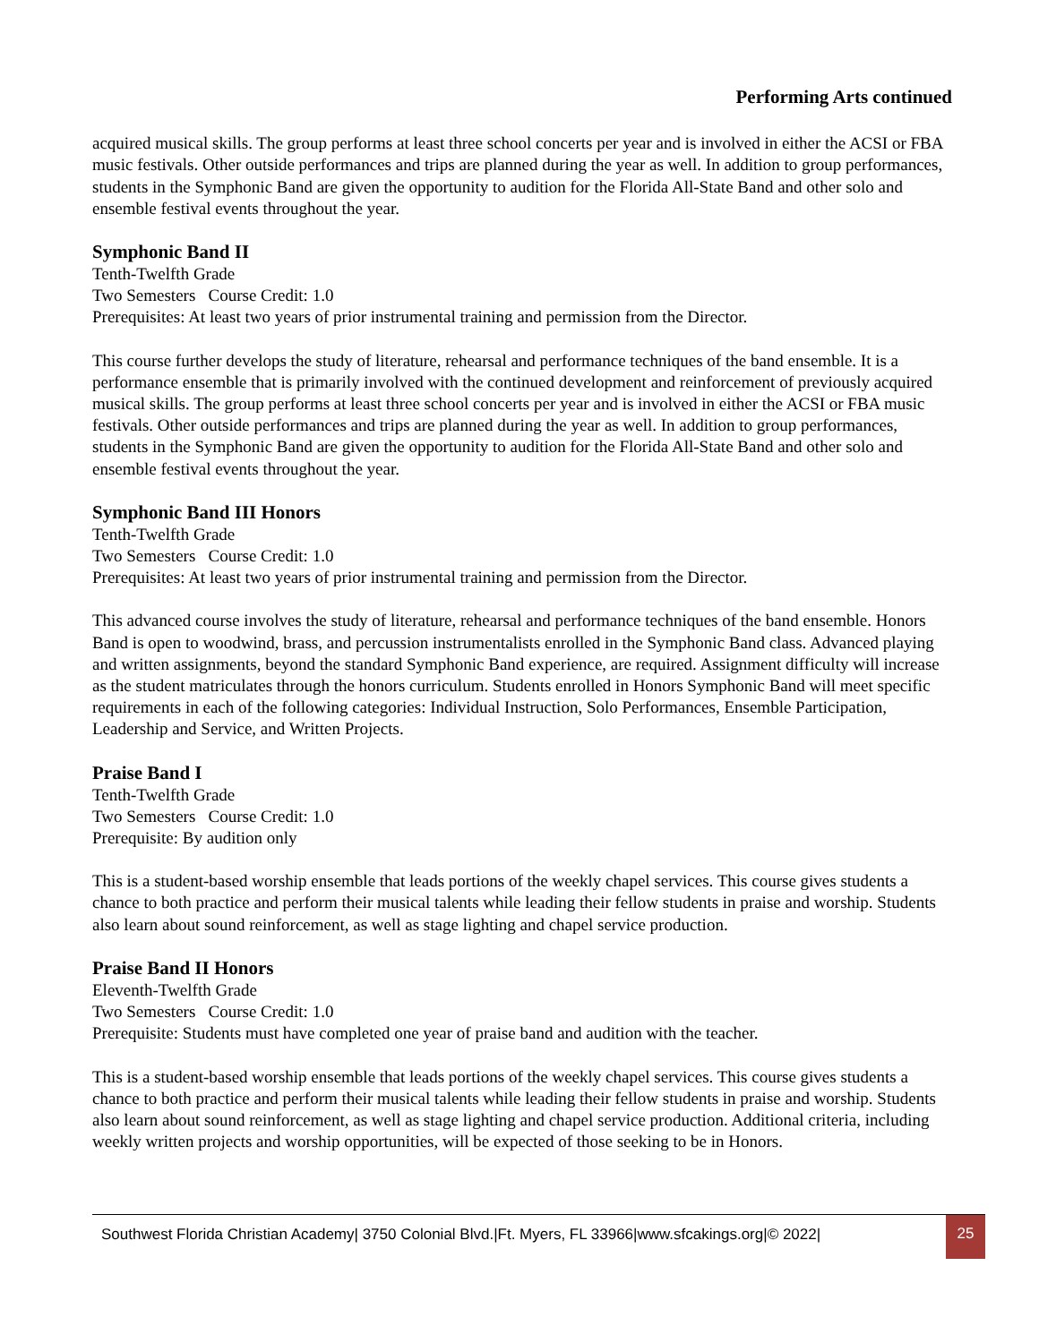Performing Arts continued
acquired musical skills. The group performs at least three school concerts per year and is involved in either the ACSI or FBA music festivals. Other outside performances and trips are planned during the year as well. In addition to group performances, students in the Symphonic Band are given the opportunity to audition for the Florida All-State Band and other solo and ensemble festival events throughout the year.
Symphonic Band II
Tenth-Twelfth Grade
Two Semesters Course Credit: 1.0
Prerequisites: At least two years of prior instrumental training and permission from the Director.
This course further develops the study of literature, rehearsal and performance techniques of the band ensemble. It is a performance ensemble that is primarily involved with the continued development and reinforcement of previously acquired musical skills. The group performs at least three school concerts per year and is involved in either the ACSI or FBA music festivals. Other outside performances and trips are planned during the year as well. In addition to group performances, students in the Symphonic Band are given the opportunity to audition for the Florida All-State Band and other solo and ensemble festival events throughout the year.
Symphonic Band III Honors
Tenth-Twelfth Grade
Two Semesters Course Credit: 1.0
Prerequisites: At least two years of prior instrumental training and permission from the Director.
This advanced course involves the study of literature, rehearsal and performance techniques of the band ensemble. Honors Band is open to woodwind, brass, and percussion instrumentalists enrolled in the Symphonic Band class. Advanced playing and written assignments, beyond the standard Symphonic Band experience, are required. Assignment difficulty will increase as the student matriculates through the honors curriculum. Students enrolled in Honors Symphonic Band will meet specific requirements in each of the following categories: Individual Instruction, Solo Performances, Ensemble Participation, Leadership and Service, and Written Projects.
Praise Band I
Tenth-Twelfth Grade
Two Semesters Course Credit: 1.0
Prerequisite: By audition only
This is a student-based worship ensemble that leads portions of the weekly chapel services. This course gives students a chance to both practice and perform their musical talents while leading their fellow students in praise and worship. Students also learn about sound reinforcement, as well as stage lighting and chapel service production.
Praise Band II Honors
Eleventh-Twelfth Grade
Two Semesters Course Credit: 1.0
Prerequisite: Students must have completed one year of praise band and audition with the teacher.
This is a student-based worship ensemble that leads portions of the weekly chapel services. This course gives students a chance to both practice and perform their musical talents while leading their fellow students in praise and worship. Students also learn about sound reinforcement, as well as stage lighting and chapel service production. Additional criteria, including weekly written projects and worship opportunities, will be expected of those seeking to be in Honors.
Southwest Florida Christian Academy| 3750 Colonial Blvd.|Ft. Myers, FL 33966|www.sfcakings.org|© 2022|
25